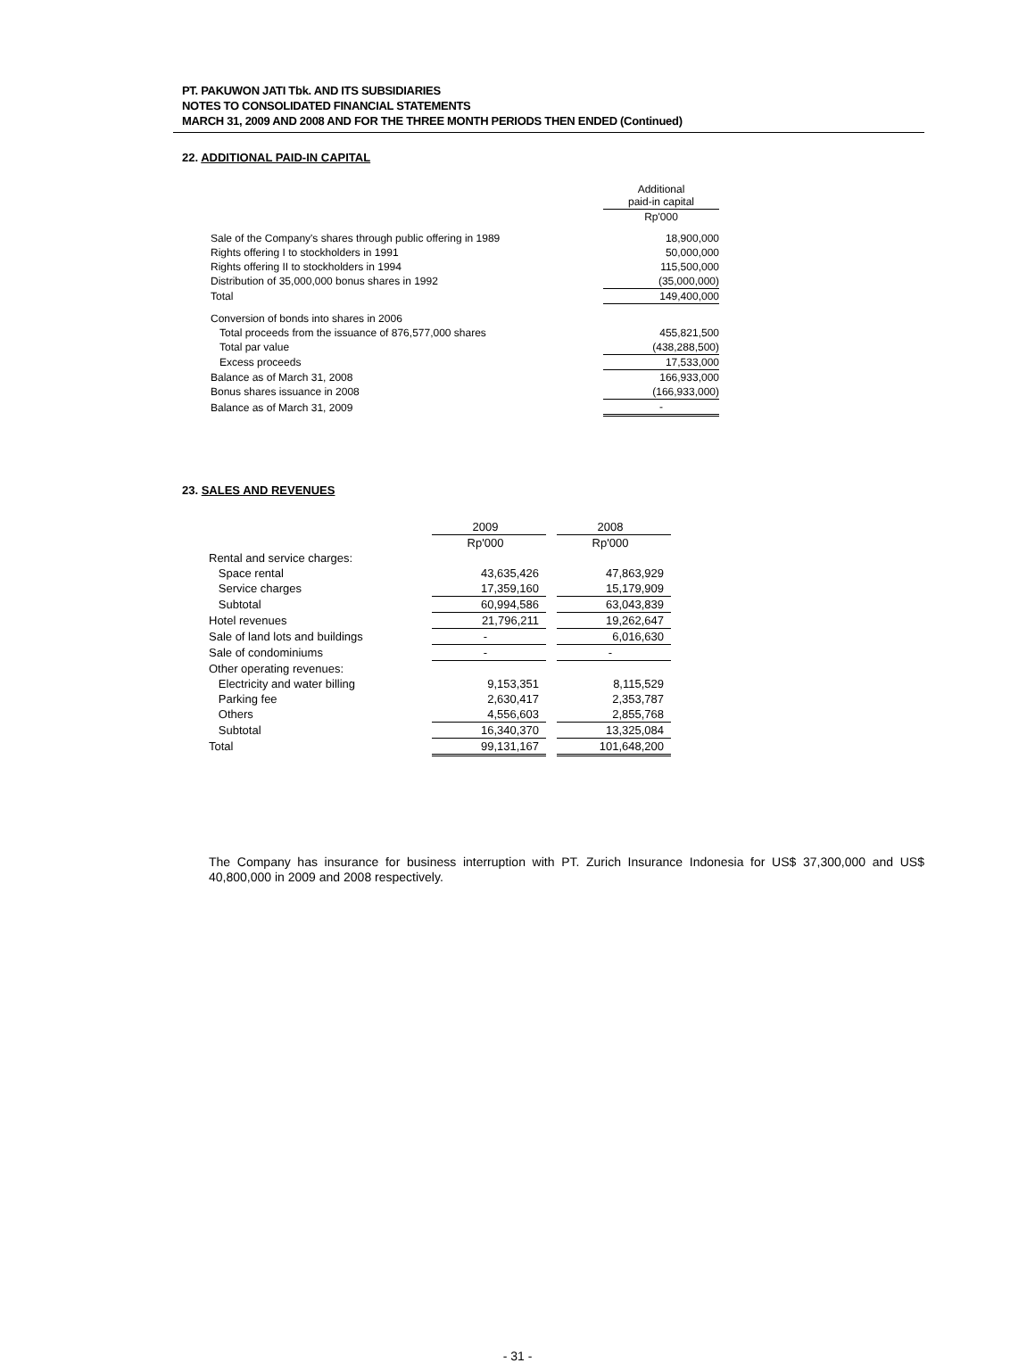PT. PAKUWON JATI Tbk. AND ITS SUBSIDIARIES
NOTES TO CONSOLIDATED FINANCIAL STATEMENTS
MARCH 31, 2009 AND 2008 AND FOR THE THREE MONTH PERIODS THEN ENDED (Continued)
22. ADDITIONAL PAID-IN CAPITAL
| | Additional paid-in capital |
| | Rp'000 |
| Sale of the Company's shares through public offering in 1989 | 18,900,000 |
| Rights offering I to stockholders in 1991 | 50,000,000 |
| Rights offering II to stockholders in 1994 | 115,500,000 |
| Distribution of 35,000,000 bonus shares in 1992 | (35,000,000) |
| Total | 149,400,000 |
| Conversion of bonds into shares in 2006 | |
| Total proceeds from the issuance of 876,577,000 shares | 455,821,500 |
| Total par value | (438,288,500) |
| Excess proceeds | 17,533,000 |
| Balance as of March 31, 2008 | 166,933,000 |
| Bonus shares issuance in 2008 | (166,933,000) |
| Balance as of March 31, 2009 | - |
23. SALES AND REVENUES
| | 2009 | | 2008 |
| | Rp'000 | | Rp'000 |
| Rental and service charges: | | | |
| Space rental | 43,635,426 | | 47,863,929 |
| Service charges | 17,359,160 | | 15,179,909 |
| Subtotal | 60,994,586 | | 63,043,839 |
| Hotel revenues | 21,796,211 | | 19,262,647 |
| Sale of land lots and buildings | - | | 6,016,630 |
| Sale of condominiums | - | | - |
| Other operating revenues: | | | |
| Electricity and water billing | 9,153,351 | | 8,115,529 |
| Parking fee | 2,630,417 | | 2,353,787 |
| Others | 4,556,603 | | 2,855,768 |
| Subtotal | 16,340,370 | | 13,325,084 |
| Total | 99,131,167 | | 101,648,200 |
The Company has insurance for business interruption with PT. Zurich Insurance Indonesia for US$ 37,300,000 and US$ 40,800,000 in 2009 and 2008 respectively.
- 31 -